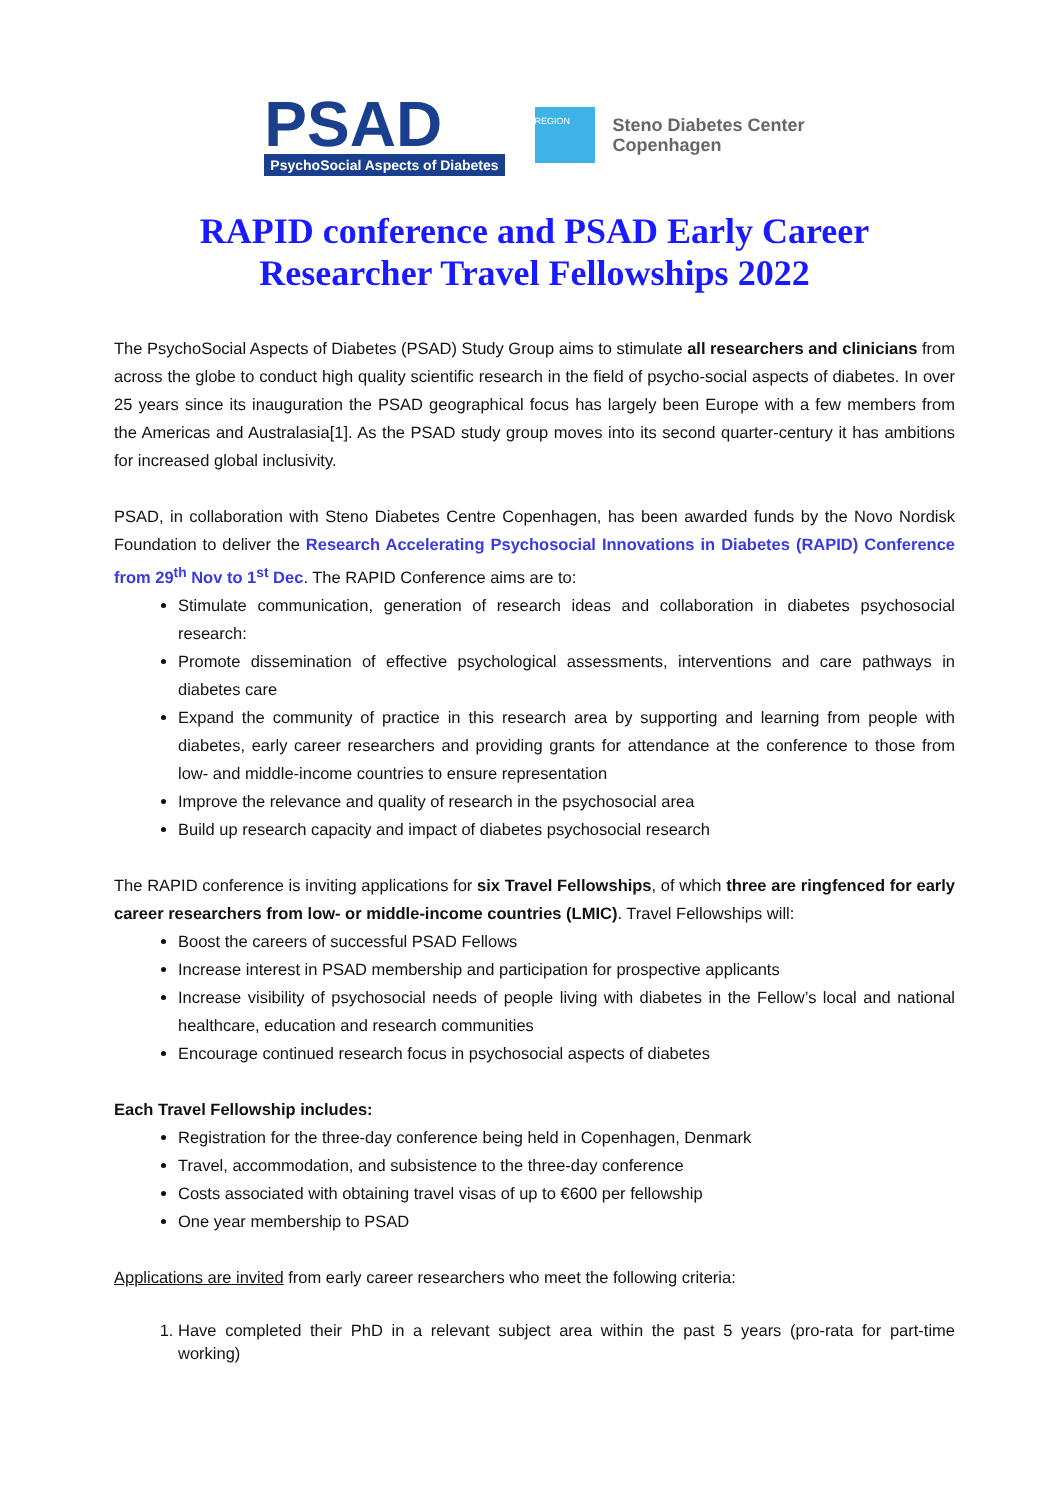PSAD
PsychoSocial Aspects of Diabetes
REGION
Steno Diabetes Center
Copenhagen
RAPID conference and PSAD Early Career
Researcher Travel Fellowships 2022
The PsychoSocial Aspects of Diabetes (PSAD) Study Group aims to stimulate all researchers and clinicians from across the globe to conduct high quality scientific research in the field of psycho-social aspects of diabetes. In over 25 years since its inauguration the PSAD geographical focus has largely been Europe with a few members from the Americas and Australasia[1]. As the PSAD study group moves into its second quarter-century it has ambitions for increased global inclusivity.
PSAD, in collaboration with Steno Diabetes Centre Copenhagen, has been awarded funds by the Novo Nordisk Foundation to deliver the Research Accelerating Psychosocial Innovations in Diabetes (RAPID) Conference from 29<sup>th</sup> Nov to 1<sup>st</sup> Dec. The RAPID Conference aims are to:
Stimulate communication, generation of research ideas and collaboration in diabetes psychosocial research:
Promote dissemination of effective psychological assessments, interventions and care pathways in diabetes care
Expand the community of practice in this research area by supporting and learning from people with diabetes, early career researchers and providing grants for attendance at the conference to those from low- and middle-income countries to ensure representation
Improve the relevance and quality of research in the psychosocial area
Build up research capacity and impact of diabetes psychosocial research
The RAPID conference is inviting applications for six Travel Fellowships, of which three are ringfenced for early career researchers from low- or middle-income countries (LMIC). Travel Fellowships will:
Boost the careers of successful PSAD Fellows
Increase interest in PSAD membership and participation for prospective applicants
Increase visibility of psychosocial needs of people living with diabetes in the Fellow’s local and national healthcare, education and research communities
Encourage continued research focus in psychosocial aspects of diabetes
Each Travel Fellowship includes:
Registration for the three-day conference being held in Copenhagen, Denmark
Travel, accommodation, and subsistence to the three-day conference
Costs associated with obtaining travel visas of up to €600 per fellowship
One year membership to PSAD
Applications are invited from early career researchers who meet the following criteria:
1. Have completed their PhD in a relevant subject area within the past 5 years (pro-rata for part-time working)